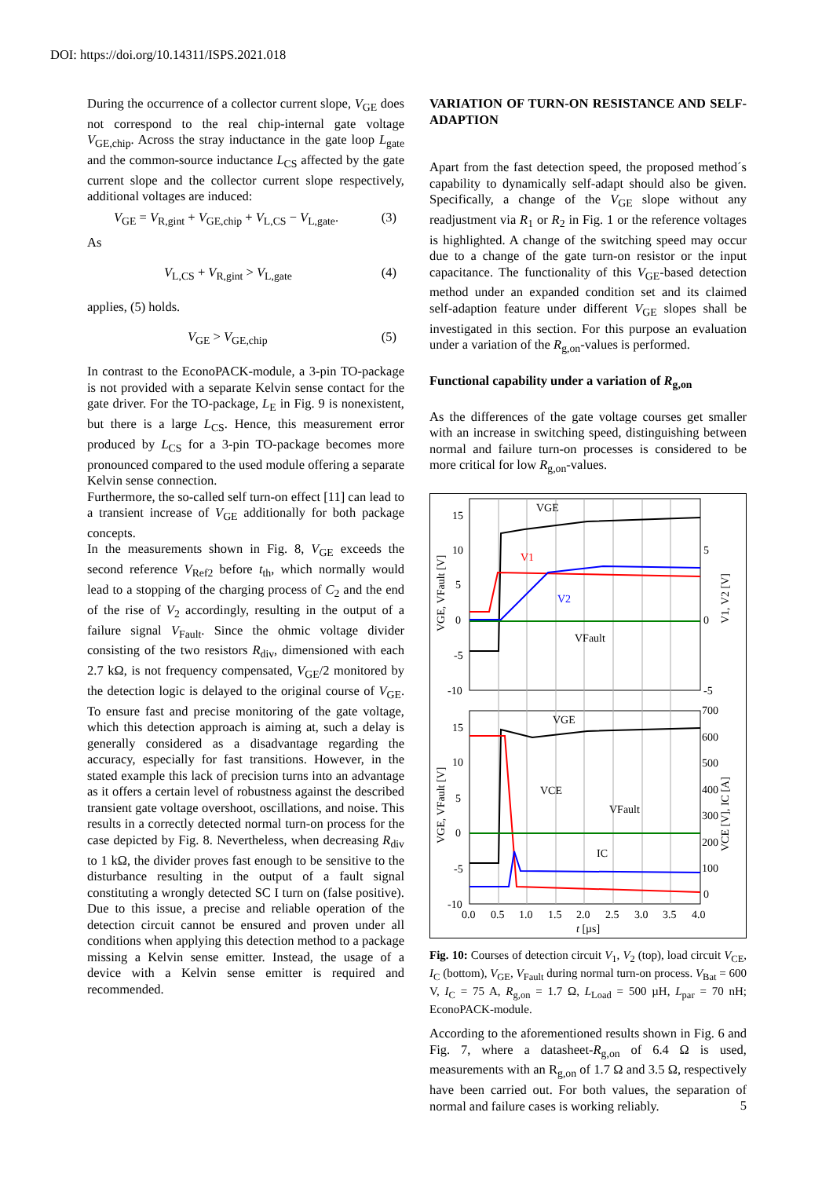DOI: https://doi.org/10.14311/ISPS.2021.018
During the occurrence of a collector current slope, V<sub>GE</sub> does not correspond to the real chip-internal gate voltage V<sub>GE,chip</sub>. Across the stray inductance in the gate loop L<sub>gate</sub> and the common-source inductance L<sub>CS</sub> affected by the gate current slope and the collector current slope respectively, additional voltages are induced:
V<sub>GE</sub> = V<sub>R,gint</sub> + V<sub>GE,chip</sub> + V<sub>L,CS</sub> − V<sub>L,gate</sub>. (3)
As
V<sub>L,CS</sub> + V<sub>R,gint</sub> > V<sub>L,gate</sub> (4)
applies, (5) holds.
V<sub>GE</sub> > V<sub>GE,chip</sub> (5)
In contrast to the EconoPACK-module, a 3-pin TO-package is not provided with a separate Kelvin sense contact for the gate driver. For the TO-package, L<sub>E</sub> in Fig. 9 is nonexistent, but there is a large L<sub>CS</sub>. Hence, this measurement error produced by L<sub>CS</sub> for a 3-pin TO-package becomes more pronounced compared to the used module offering a separate Kelvin sense connection.
Furthermore, the so-called self turn-on effect [11] can lead to a transient increase of V<sub>GE</sub> additionally for both package concepts.
In the measurements shown in Fig. 8, V<sub>GE</sub> exceeds the second reference V<sub>Ref2</sub> before t<sub>th</sub>, which normally would lead to a stopping of the charging process of C<sub>2</sub> and the end of the rise of V<sub>2</sub> accordingly, resulting in the output of a failure signal V<sub>Fault</sub>. Since the ohmic voltage divider consisting of the two resistors R<sub>div</sub>, dimensioned with each 2.7 kΩ, is not frequency compensated, V<sub>GE</sub>/2 monitored by the detection logic is delayed to the original course of V<sub>GE</sub>. To ensure fast and precise monitoring of the gate voltage, which this detection approach is aiming at, such a delay is generally considered as a disadvantage regarding the accuracy, especially for fast transitions. However, in the stated example this lack of precision turns into an advantage as it offers a certain level of robustness against the described transient gate voltage overshoot, oscillations, and noise. This results in a correctly detected normal turn-on process for the case depicted by Fig. 8. Nevertheless, when decreasing R<sub>div</sub> to 1 kΩ, the divider proves fast enough to be sensitive to the disturbance resulting in the output of a fault signal constituting a wrongly detected SC I turn on (false positive). Due to this issue, a precise and reliable operation of the detection circuit cannot be ensured and proven under all conditions when applying this detection method to a package missing a Kelvin sense emitter. Instead, the usage of a device with a Kelvin sense emitter is required and recommended.
VARIATION OF TURN-ON RESISTANCE AND SELF-ADAPTION
Apart from the fast detection speed, the proposed method´s capability to dynamically self-adapt should also be given. Specifically, a change of the V<sub>GE</sub> slope without any readjustment via R<sub>1</sub> or R<sub>2</sub> in Fig. 1 or the reference voltages is highlighted. A change of the switching speed may occur due to a change of the gate turn-on resistor or the input capacitance. The functionality of this V<sub>GE</sub>-based detection method under an expanded condition set and its claimed self-adaption feature under different V<sub>GE</sub> slopes shall be investigated in this section. For this purpose an evaluation under a variation of the R<sub>g,on</sub>-values is performed.
Functional capability under a variation of R<sub>g,on</sub>
As the differences of the gate voltage courses get smaller with an increase in switching speed, distinguishing between normal and failure turn-on processes is considered to be more critical for low R<sub>g,on</sub>-values.
15
10
5
0
-5
-10
5
0
-5
15
10
5
0
-5
-10
700
600
500
400
300
200
100
0
0.0
0.5
1.0
1.5
2.0
2.5
3.0
3.5
4.0
t [µs]
VGE
V1
V2
VFault
VGE
VCE
VFault
IC
VGE, VFault [V]
V1, V2 [V]
VGE, VFault [V]
VCE [V], IC [A]
Fig. 10: Courses of detection circuit V<sub>1</sub>, V<sub>2</sub> (top), load circuit V<sub>CE</sub>, I<sub>C</sub> (bottom), V<sub>GE</sub>, V<sub>Fault</sub> during normal turn-on process. V<sub>Bat</sub> = 600 V, I<sub>C</sub> = 75 A, R<sub>g,on</sub> = 1.7 Ω, L<sub>Load</sub> = 500 µH, L<sub>par</sub> = 70 nH; EconoPACK-module.
According to the aforementioned results shown in Fig. 6 and Fig. 7, where a datasheet-R<sub>g,on</sub> of 6.4 Ω is used, measurements with an R<sub>g,on</sub> of 1.7 Ω and 3.5 Ω, respectively have been carried out. For both values, the separation of normal and failure cases is working reliably.
5